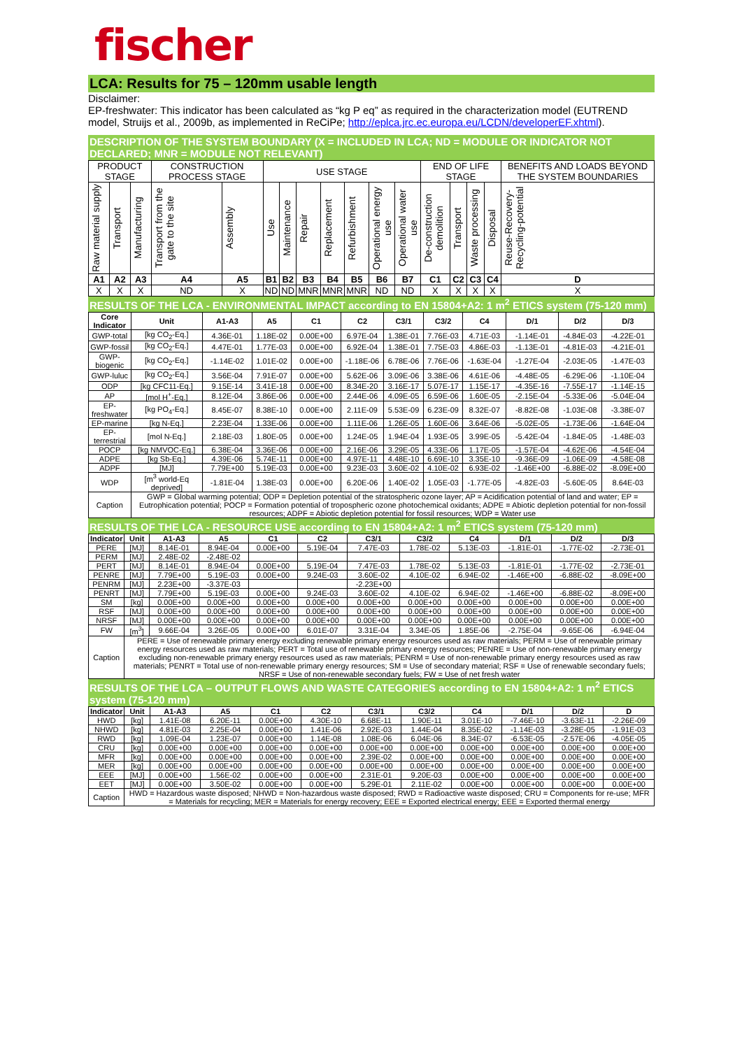fischer
LCA: Results for 75 – 120mm usable length
Disclaimer:
EP-freshwater: This indicator has been calculated as “kg P eq” as required in the characterization model (EUTREND model, Struijs et al., 2009b, as implemented in ReCiPe; http://eplca.jrc.ec.europa.eu/LCDN/developerEF.xhtml).
DESCRIPTION OF THE SYSTEM BOUNDARY (X = INCLUDED IN LCA; ND = MODULE OR INDICATOR NOT DECLARED; MNR = MODULE NOT RELEVANT)
| PRODUCT STAGE | | | CONSTRUCTION PROCESS STAGE | | USE STAGE | | | | | | | END OF LIFE STAGE | | | | BENEFITS AND LOADS BEYOND THE SYSTEM BOUNDARIES |
| Raw material supply | Transport | Manufacturing | Transport from the gate to the site | Assembly | Use | Maintenance | Repair | Replacement | Refurbishment | Operational energy use | Operational water use | De-construction demolition | Transport | Waste processing | Disposal | Reuse-Recovery-Recycling-potential |
| A1 | A2 | A3 | A4 | A5 | B1 | B2 | B3 | B4 | B5 | B6 | B7 | C1 | C2 | C3 | C4 | D |
| X | X | X | ND | X | ND | ND | MNR | MNR | MNR | ND | ND | X | X | X | X | X |
RESULTS OF THE LCA - ENVIRONMENTAL IMPACT according to EN 15804+A2: 1 m<sup>2</sup> ETICS system (75-120 mm)
| Core Indicator | Unit | A1-A3 | A5 | C1 | C2 | C3/1 | C3/2 | C4 | D/1 | D/2 | D/3 |
| --- | --- | --- | --- | --- | --- | --- | --- | --- | --- | --- | --- |
| GWP-total | [kg CO<sub>2</sub>-Eq.] | 4.36E-01 | 1.18E-02 | 0.00E+00 | 6.97E-04 | 1.38E-01 | 7.76E-03 | 4.71E-03 | -1.14E-01 | -4.84E-03 | -4.22E-01 |
| GWP-fossil | [kg CO<sub>2</sub>-Eq.] | 4.47E-01 | 1.77E-03 | 0.00E+00 | 6.92E-04 | 1.38E-01 | 7.75E-03 | 4.86E-03 | -1.13E-01 | -4.81E-03 | -4.21E-01 |
| GWP-biogenic | [kg CO<sub>2</sub>-Eq.] | -1.14E-02 | 1.01E-02 | 0.00E+00 | -1.18E-06 | 6.78E-06 | 7.76E-06 | -1.63E-04 | -1.27E-04 | -2.03E-05 | -1.47E-03 |
| GWP-luluc | [kg CO<sub>2</sub>-Eq.] | 3.56E-04 | 7.91E-07 | 0.00E+00 | 5.62E-06 | 3.09E-06 | 3.38E-06 | 4.61E-06 | -4.48E-05 | -6.29E-06 | -1.10E-04 |
| ODP | [kg CFC11-Eq.] | 9.15E-14 | 3.41E-18 | 0.00E+00 | 8.34E-20 | 3.16E-17 | 5.07E-17 | 1.15E-17 | -4.35E-16 | -7.55E-17 | -1.14E-15 |
| AP | [mol H<sup>+</sup>-Eq.] | 8.12E-04 | 3.86E-06 | 0.00E+00 | 2.44E-06 | 4.09E-05 | 6.59E-06 | 1.60E-05 | -2.15E-04 | -5.33E-06 | -5.04E-04 |
| EP-freshwater | [kg PO<sub>4</sub>-Eq.] | 8.45E-07 | 8.38E-10 | 0.00E+00 | 2.11E-09 | 5.53E-09 | 6.23E-09 | 8.32E-07 | -8.82E-08 | -1.03E-08 | -3.38E-07 |
| EP-marine | [kg N-Eq.] | 2.23E-04 | 1.33E-06 | 0.00E+00 | 1.11E-06 | 1.26E-05 | 1.60E-06 | 3.64E-06 | -5.02E-05 | -1.73E-06 | -1.64E-04 |
| EP-terrestrial | [mol N-Eq.] | 2.18E-03 | 1.80E-05 | 0.00E+00 | 1.24E-05 | 1.94E-04 | 1.93E-05 | 3.99E-05 | -5.42E-04 | -1.84E-05 | -1.48E-03 |
| POCP | [kg NMVOC-Eq.] | 6.38E-04 | 3.36E-06 | 0.00E+00 | 2.16E-06 | 3.29E-05 | 4.33E-06 | 1.17E-05 | -1.57E-04 | -4.62E-06 | -4.54E-04 |
| ADPE | [kg Sb-Eq.] | 4.39E-06 | 5.74E-11 | 0.00E+00 | 4.97E-11 | 4.48E-10 | 6.69E-10 | 3.35E-10 | -9.36E-09 | -1.06E-09 | -4.58E-08 |
| ADPF | [MJ] | 7.79E+00 | 5.19E-03 | 0.00E+00 | 9.23E-03 | 3.60E-02 | 4.10E-02 | 6.93E-02 | -1.46E+00 | -6.88E-02 | -8.09E+00 |
| WDP | [m<sup>3</sup> world-Eq deprived] | -1.81E-04 | 1.38E-03 | 0.00E+00 | 6.20E-06 | 1.40E-02 | 1.05E-03 | -1.77E-05 | -4.82E-03 | -5.60E-05 | 8.64E-03 |
| Caption | GWP = Global warming potential; ODP = Depletion potential of the stratospheric ozone layer; AP = Acidification potential of land and water; EP = Eutrophication potential; POCP = Formation potential of tropospheric ozone photochemical oxidants; ADPE = Abiotic depletion potential for non-fossil resources; ADPF = Abiotic depletion potential for fossil resources; WDP = Water use | | | | | | | | | | |
RESULTS OF THE LCA - RESOURCE USE according to EN 15804+A2: 1 m<sup>2</sup> ETICS system (75-120 mm)
| Indicator | Unit | A1-A3 | A5 | C1 | C2 | C3/1 | C3/2 | C4 | D/1 | D/2 | D/3 |
| --- | --- | --- | --- | --- | --- | --- | --- | --- | --- | --- | --- |
| PERE | [MJ] | 8.14E-01 | 8.94E-04 | 0.00E+00 | 5.19E-04 | 7.47E-03 | 1.78E-02 | 5.13E-03 | -1.81E-01 | -1.77E-02 | -2.73E-01 |
| PERM | [MJ] | 2.48E-02 | -2.48E-02 | | | | | | | | |
| PERT | [MJ] | 8.14E-01 | 8.94E-04 | 0.00E+00 | 5.19E-04 | 7.47E-03 | 1.78E-02 | 5.13E-03 | -1.81E-01 | -1.77E-02 | -2.73E-01 |
| PENRE | [MJ] | 7.79E+00 | 5.19E-03 | 0.00E+00 | 9.24E-03 | 3.60E-02 | 4.10E-02 | 6.94E-02 | -1.46E+00 | -6.88E-02 | -8.09E+00 |
| PENRM | [MJ] | 2.23E+00 | -3.37E-03 | | | -2.23E+00 | | | | | |
| PENRT | [MJ] | 7.79E+00 | 5.19E-03 | 0.00E+00 | 9.24E-03 | 3.60E-02 | 4.10E-02 | 6.94E-02 | -1.46E+00 | -6.88E-02 | -8.09E+00 |
| SM | [kg] | 0.00E+00 | 0.00E+00 | 0.00E+00 | 0.00E+00 | 0.00E+00 | 0.00E+00 | 0.00E+00 | 0.00E+00 | 0.00E+00 | 0.00E+00 |
| RSF | [MJ] | 0.00E+00 | 0.00E+00 | 0.00E+00 | 0.00E+00 | 0.00E+00 | 0.00E+00 | 0.00E+00 | 0.00E+00 | 0.00E+00 | 0.00E+00 |
| NRSF | [MJ] | 0.00E+00 | 0.00E+00 | 0.00E+00 | 0.00E+00 | 0.00E+00 | 0.00E+00 | 0.00E+00 | 0.00E+00 | 0.00E+00 | 0.00E+00 |
| FW | [m<sup>3</sup>] | 9.66E-04 | 3.26E-05 | 0.00E+00 | 6.01E-07 | 3.31E-04 | 3.34E-05 | 1.85E-06 | -2.75E-04 | -9.65E-06 | -6.94E-04 |
| Caption | PERE = Use of renewable primary energy excluding renewable primary energy resources used as raw materials; PERM = Use of renewable primary energy resources used as raw materials; PERT = Total use of renewable primary energy resources; PENRE = Use of non-renewable primary energy excluding non-renewable primary energy resources used as raw materials; PENRM = Use of non-renewable primary energy resources used as raw materials; PENRT = Total use of non-renewable primary energy resources; SM = Use of secondary material; RSF = Use of renewable secondary fuels; NRSF = Use of non-renewable secondary fuels; FW = Use of net fresh water | | | | | | | | | | |
RESULTS OF THE LCA – OUTPUT FLOWS AND WASTE CATEGORIES according to EN 15804+A2: 1 m<sup>2</sup> ETICS system (75-120 mm)
| Indicator | Unit | A1-A3 | A5 | C1 | C2 | C3/1 | C3/2 | C4 | D/1 | D/2 | D |
| --- | --- | --- | --- | --- | --- | --- | --- | --- | --- | --- | --- |
| HWD | [kg] | 1.41E-08 | 6.20E-11 | 0.00E+00 | 4.30E-10 | 6.68E-11 | 1.90E-11 | 3.01E-10 | -7.46E-10 | -3.63E-11 | -2.26E-09 |
| NHWD | [kg] | 4.81E-03 | 2.25E-04 | 0.00E+00 | 1.41E-06 | 2.92E-03 | 1.44E-04 | 8.35E-02 | -1.14E-03 | -3.28E-05 | -1.91E-03 |
| RWD | [kg] | 1.09E-04 | 1.23E-07 | 0.00E+00 | 1.14E-08 | 1.08E-06 | 6.04E-06 | 8.34E-07 | -6.53E-05 | -2.57E-06 | -4.05E-05 |
| CRU | [kg] | 0.00E+00 | 0.00E+00 | 0.00E+00 | 0.00E+00 | 0.00E+00 | 0.00E+00 | 0.00E+00 | 0.00E+00 | 0.00E+00 | 0.00E+00 |
| MFR | [kg] | 0.00E+00 | 0.00E+00 | 0.00E+00 | 0.00E+00 | 2.39E-02 | 0.00E+00 | 0.00E+00 | 0.00E+00 | 0.00E+00 | 0.00E+00 |
| MER | [kg] | 0.00E+00 | 0.00E+00 | 0.00E+00 | 0.00E+00 | 0.00E+00 | 0.00E+00 | 0.00E+00 | 0.00E+00 | 0.00E+00 | 0.00E+00 |
| EEE | [MJ] | 0.00E+00 | 1.56E-02 | 0.00E+00 | 0.00E+00 | 2.31E-01 | 9.20E-03 | 0.00E+00 | 0.00E+00 | 0.00E+00 | 0.00E+00 |
| EET | [MJ] | 0.00E+00 | 3.50E-02 | 0.00E+00 | 0.00E+00 | 5.29E-01 | 2.11E-02 | 0.00E+00 | 0.00E+00 | 0.00E+00 | 0.00E+00 |
| Caption | HWD = Hazardous waste disposed; NHWD = Non-hazardous waste disposed; RWD = Radioactive waste disposed; CRU = Components for re-use; MFR = Materials for recycling; MER = Materials for energy recovery; EEE = Exported electrical energy; EEE = Exported thermal energy | | | | | | | | | | |